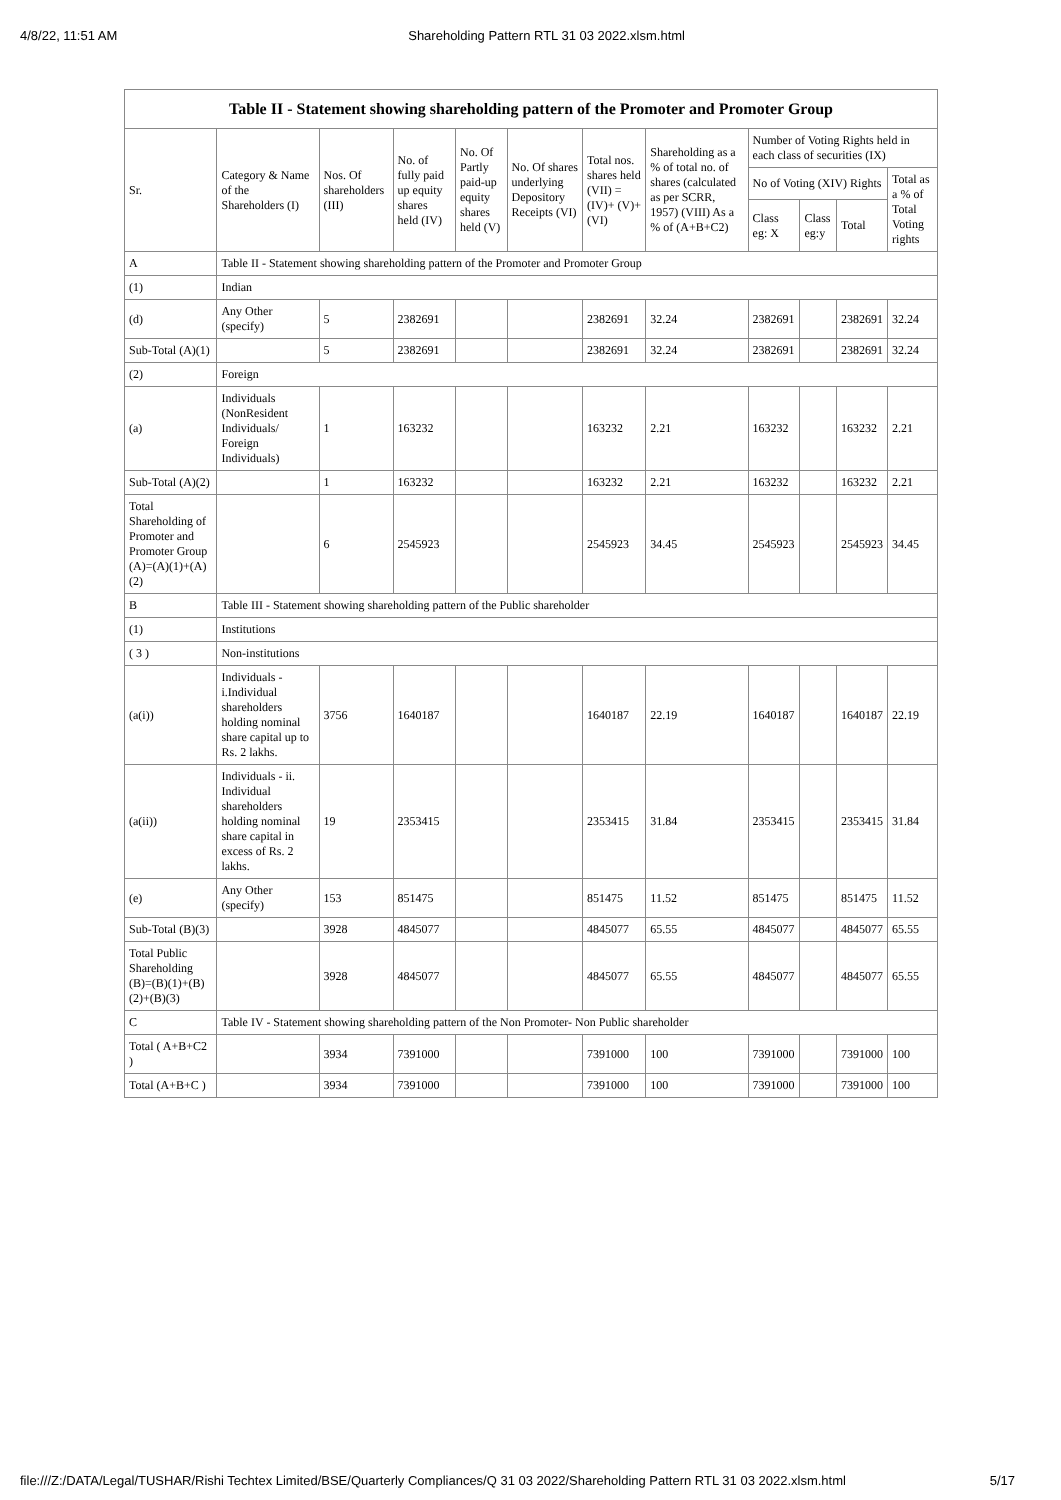4/8/22, 11:51 AM Shareholding Pattern RTL 31 03 2022.xlsm.html
Table II - Statement showing shareholding pattern of the Promoter and Promoter Group
| Sr. | Category & Name of the Shareholders (I) | Nos. Of shareholders (III) | No. of fully paid up equity shares held (IV) | No. Of Partly paid-up equity shares held (V) | No. Of shares underlying Depository Receipts (VI) | Total nos. shares held (VII) = (IV)+ (V)+ (VI) | Shareholding as a % of total no. of shares (calculated as per SCRR, 1957) (VIII) As a % of (A+B+C2) | Number of Voting Rights held in each class of securities (IX) | | | |
| --- | --- | --- | --- | --- | --- | --- | --- | --- | --- | --- | --- |
| | | | | | | | | No of Voting (XIV) Rights | | | Total as a % of Total Voting rights |
| | | | | | | | | Class eg: X | Class eg:y | Total | |
| A | Table II - Statement showing shareholding pattern of the Promoter and Promoter Group | | | | | | | | | | |
| (1) | Indian | | | | | | | | | | |
| (d) | Any Other (specify) | 5 | 2382691 | | | 2382691 | 32.24 | 2382691 | | 2382691 | 32.24 |
| Sub-Total (A)(1) | | 5 | 2382691 | | | 2382691 | 32.24 | 2382691 | | 2382691 | 32.24 |
| (2) | Foreign | | | | | | | | | | |
| (a) | Individuals (NonResident Individuals/ Foreign Individuals) | 1 | 163232 | | | 163232 | 2.21 | 163232 | | 163232 | 2.21 |
| Sub-Total (A)(2) | | 1 | 163232 | | | 163232 | 2.21 | 163232 | | 163232 | 2.21 |
| Total Shareholding of Promoter and Promoter Group (A)=(A)(1)+(A)(2) | | 6 | 2545923 | | | 2545923 | 34.45 | 2545923 | | 2545923 | 34.45 |
| B | Table III - Statement showing shareholding pattern of the Public shareholder | | | | | | | | | | |
| (1) | Institutions | | | | | | | | | | |
| ( 3 ) | Non-institutions | | | | | | | | | | |
| (a(i)) | Individuals - i.Individual shareholders holding nominal share capital up to Rs. 2 lakhs. | 3756 | 1640187 | | | 1640187 | 22.19 | 1640187 | | 1640187 | 22.19 |
| (a(ii)) | Individuals - ii. Individual shareholders holding nominal share capital in excess of Rs. 2 lakhs. | 19 | 2353415 | | | 2353415 | 31.84 | 2353415 | | 2353415 | 31.84 |
| (e) | Any Other (specify) | 153 | 851475 | | | 851475 | 11.52 | 851475 | | 851475 | 11.52 |
| Sub-Total (B)(3) | | 3928 | 4845077 | | | 4845077 | 65.55 | 4845077 | | 4845077 | 65.55 |
| Total Public Shareholding (B)=(B)(1)+(B)(2)+(B)(3) | | 3928 | 4845077 | | | 4845077 | 65.55 | 4845077 | | 4845077 | 65.55 |
| C | Table IV - Statement showing shareholding pattern of the Non Promoter- Non Public shareholder | | | | | | | | | | |
| Total ( A+B+C2 ) | | 3934 | 7391000 | | | 7391000 | 100 | 7391000 | | 7391000 | 100 |
| Total (A+B+C ) | | 3934 | 7391000 | | | 7391000 | 100 | 7391000 | | 7391000 | 100 |
file:///Z:/DATA/Legal/TUSHAR/Rishi Techtex Limited/BSE/Quarterly Compliances/Q 31 03 2022/Shareholding Pattern RTL 31 03 2022.xlsm.html 5/17